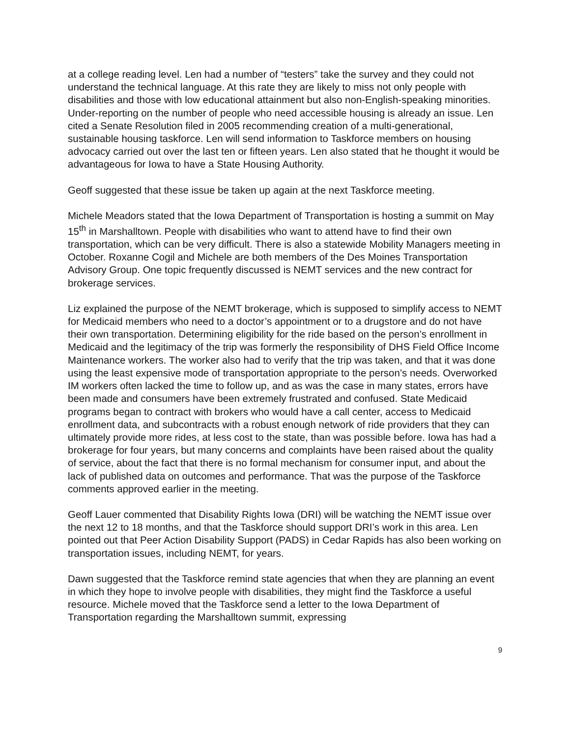at a college reading level. Len had a number of “testers” take the survey and they could not understand the technical language. At this rate they are likely to miss not only people with disabilities and those with low educational attainment but also non-English-speaking minorities. Under-reporting on the number of people who need accessible housing is already an issue. Len cited a Senate Resolution filed in 2005 recommending creation of a multi-generational, sustainable housing taskforce. Len will send information to Taskforce members on housing advocacy carried out over the last ten or fifteen years. Len also stated that he thought it would be advantageous for Iowa to have a State Housing Authority.
Geoff suggested that these issue be taken up again at the next Taskforce meeting.
Michele Meadors stated that the Iowa Department of Transportation is hosting a summit on May 15<sup>th</sup> in Marshalltown. People with disabilities who want to attend have to find their own transportation, which can be very difficult. There is also a statewide Mobility Managers meeting in October. Roxanne Cogil and Michele are both members of the Des Moines Transportation Advisory Group. One topic frequently discussed is NEMT services and the new contract for brokerage services.
Liz explained the purpose of the NEMT brokerage, which is supposed to simplify access to NEMT for Medicaid members who need to a doctor’s appointment or to a drugstore and do not have their own transportation. Determining eligibility for the ride based on the person’s enrollment in Medicaid and the legitimacy of the trip was formerly the responsibility of DHS Field Office Income Maintenance workers. The worker also had to verify that the trip was taken, and that it was done using the least expensive mode of transportation appropriate to the person’s needs. Overworked IM workers often lacked the time to follow up, and as was the case in many states, errors have been made and consumers have been extremely frustrated and confused. State Medicaid programs began to contract with brokers who would have a call center, access to Medicaid enrollment data, and subcontracts with a robust enough network of ride providers that they can ultimately provide more rides, at less cost to the state, than was possible before. Iowa has had a brokerage for four years, but many concerns and complaints have been raised about the quality of service, about the fact that there is no formal mechanism for consumer input, and about the lack of published data on outcomes and performance. That was the purpose of the Taskforce comments approved earlier in the meeting.
Geoff Lauer commented that Disability Rights Iowa (DRI) will be watching the NEMT issue over the next 12 to 18 months, and that the Taskforce should support DRI’s work in this area. Len pointed out that Peer Action Disability Support (PADS) in Cedar Rapids has also been working on transportation issues, including NEMT, for years.
Dawn suggested that the Taskforce remind state agencies that when they are planning an event in which they hope to involve people with disabilities, they might find the Taskforce a useful resource. Michele moved that the Taskforce send a letter to the Iowa Department of Transportation regarding the Marshalltown summit, expressing
9